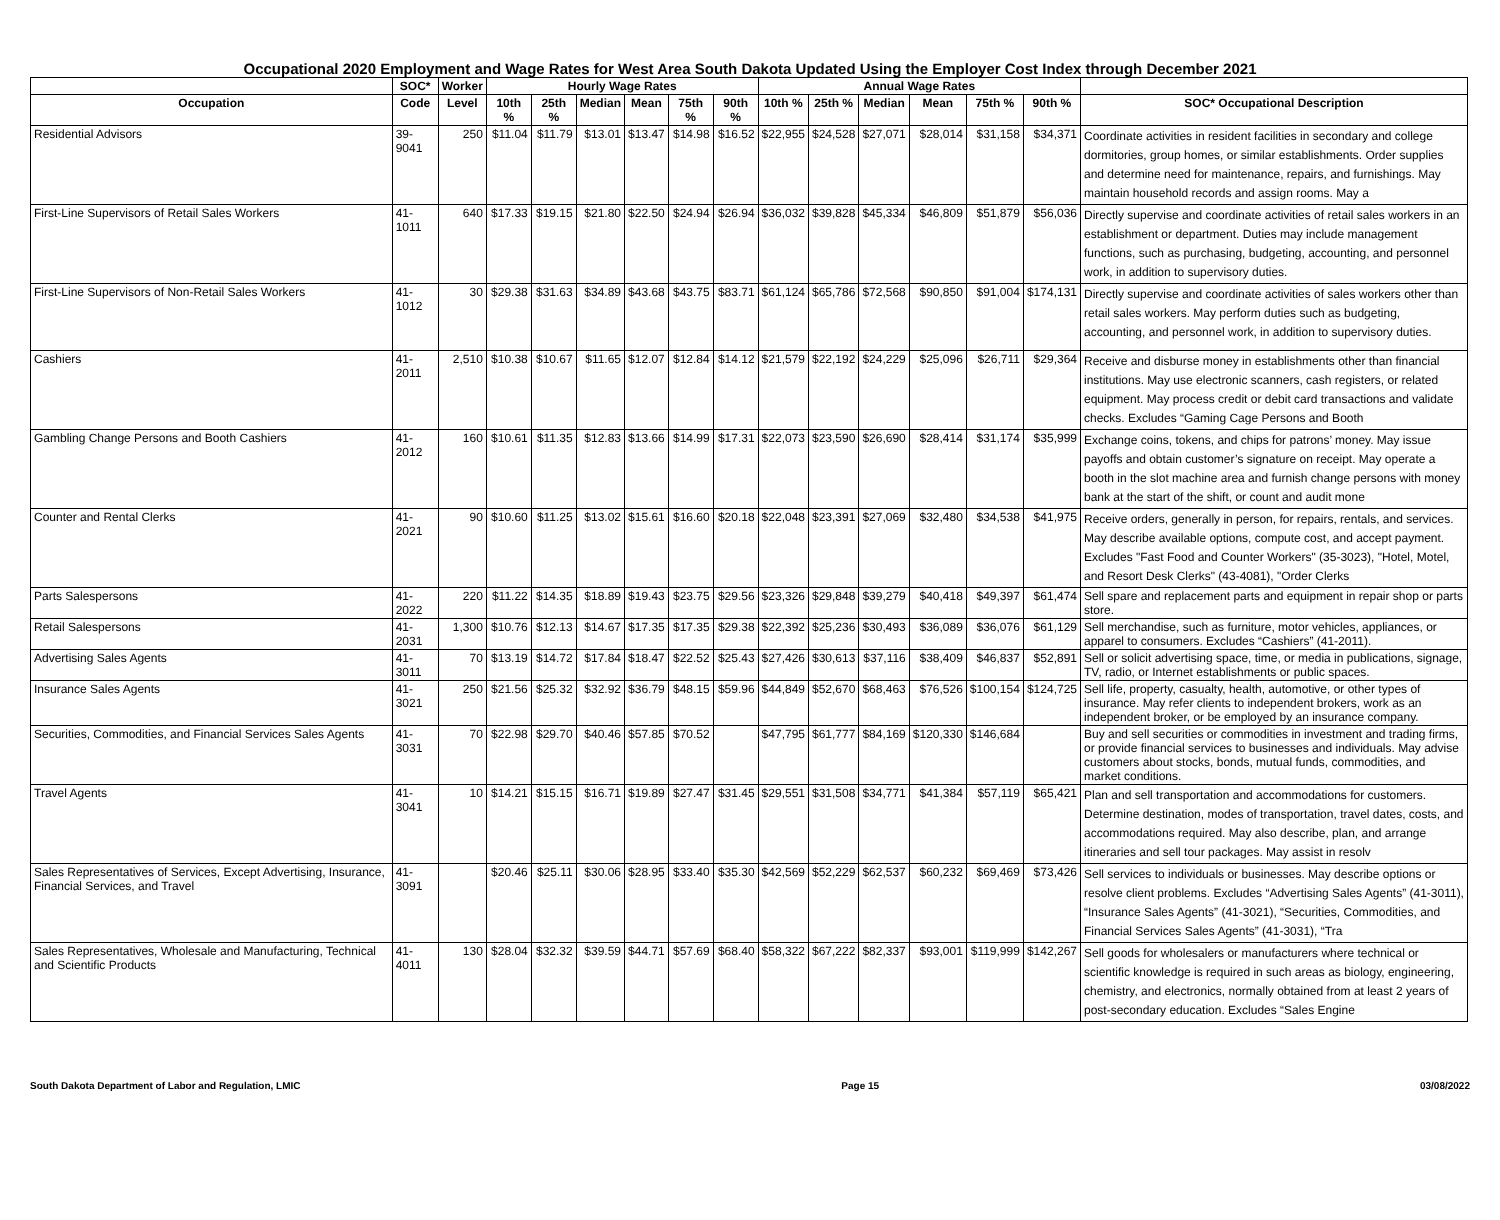Occupational 2020 Employment and Wage Rates for West Area South Dakota Updated Using the Employer Cost Index through December 2021
| | SOC* | Worker | Hourly Wage Rates | | | | | | Annual Wage Rates | | | | | | |
| --- | --- | --- | --- | --- | --- | --- | --- | --- | --- | --- | --- | --- | --- | --- | --- |
| Occupation | Code | Level | 10th % | 25th % | Median | Mean | 75th % | 90th % | 10th % | 25th % | Median | Mean | 75th % | 90th % | SOC* Occupational Description |
| Residential Advisors | 39-9041 | 250 | $11.04 | $11.79 | $13.01 | $13.47 | $14.98 | $16.52 | $22,955 | $24,528 | $27,071 | $28,014 | $31,158 | $34,371 | Coordinate activities in resident facilities in secondary and college dormitories, group homes, or similar establishments. Order supplies and determine need for maintenance, repairs, and furnishings. May maintain household records and assign rooms. May a |
| First-Line Supervisors of Retail Sales Workers | 41-1011 | 640 | $17.33 | $19.15 | $21.80 | $22.50 | $24.94 | $26.94 | $36,032 | $39,828 | $45,334 | $46,809 | $51,879 | $56,036 | Directly supervise and coordinate activities of retail sales workers in an establishment or department. Duties may include management functions, such as purchasing, budgeting, accounting, and personnel work, in addition to supervisory duties. |
| First-Line Supervisors of Non-Retail Sales Workers | 41-1012 | 30 | $29.38 | $31.63 | $34.89 | $43.68 | $43.75 | $83.71 | $61,124 | $65,786 | $72,568 | $90,850 | $91,004 | $174,131 | Directly supervise and coordinate activities of sales workers other than retail sales workers. May perform duties such as budgeting, accounting, and personnel work, in addition to supervisory duties. |
| Cashiers | 41-2011 | 2,510 | $10.38 | $10.67 | $11.65 | $12.07 | $12.84 | $14.12 | $21,579 | $22,192 | $24,229 | $25,096 | $26,711 | $29,364 | Receive and disburse money in establishments other than financial institutions. May use electronic scanners, cash registers, or related equipment. May process credit or debit card transactions and validate checks. Excludes “Gaming Cage Persons and Booth |
| Gambling Change Persons and Booth Cashiers | 41-2012 | 160 | $10.61 | $11.35 | $12.83 | $13.66 | $14.99 | $17.31 | $22,073 | $23,590 | $26,690 | $28,414 | $31,174 | $35,999 | Exchange coins, tokens, and chips for patrons’ money. May issue payoffs and obtain customer’s signature on receipt. May operate a booth in the slot machine area and furnish change persons with money bank at the start of the shift, or count and audit mone |
| Counter and Rental Clerks | 41-2021 | 90 | $10.60 | $11.25 | $13.02 | $15.61 | $16.60 | $20.18 | $22,048 | $23,391 | $27,069 | $32,480 | $34,538 | $41,975 | Receive orders, generally in person, for repairs, rentals, and services. May describe available options, compute cost, and accept payment. Excludes "Fast Food and Counter Workers" (35-3023), "Hotel, Motel, and Resort Desk Clerks" (43-4081), "Order Clerks |
| Parts Salespersons | 41-2022 | 220 | $11.22 | $14.35 | $18.89 | $19.43 | $23.75 | $29.56 | $23,326 | $29,848 | $39,279 | $40,418 | $49,397 | $61,474 | Sell spare and replacement parts and equipment in repair shop or parts store. |
| Retail Salespersons | 41-2031 | 1,300 | $10.76 | $12.13 | $14.67 | $17.35 | $17.35 | $29.38 | $22,392 | $25,236 | $30,493 | $36,089 | $36,076 | $61,129 | Sell merchandise, such as furniture, motor vehicles, appliances, or apparel to consumers. Excludes “Cashiers” (41-2011). |
| Advertising Sales Agents | 41-3011 | 70 | $13.19 | $14.72 | $17.84 | $18.47 | $22.52 | $25.43 | $27,426 | $30,613 | $37,116 | $38,409 | $46,837 | $52,891 | Sell or solicit advertising space, time, or media in publications, signage, TV, radio, or Internet establishments or public spaces. |
| Insurance Sales Agents | 41-3021 | 250 | $21.56 | $25.32 | $32.92 | $36.79 | $48.15 | $59.96 | $44,849 | $52,670 | $68,463 | $76,526 | $100,154 | $124,725 | Sell life, property, casualty, health, automotive, or other types of insurance. May refer clients to independent brokers, work as an independent broker, or be employed by an insurance company. |
| Securities, Commodities, and Financial Services Sales Agents | 41-3031 | 70 | $22.98 | $29.70 | $40.46 | $57.85 | $70.52 | | $47,795 | $61,777 | $84,169 | $120,330 | $146,684 | | Buy and sell securities or commodities in investment and trading firms, or provide financial services to businesses and individuals. May advise customers about stocks, bonds, mutual funds, commodities, and market conditions. |
| Travel Agents | 41-3041 | 10 | $14.21 | $15.15 | $16.71 | $19.89 | $27.47 | $31.45 | $29,551 | $31,508 | $34,771 | $41,384 | $57,119 | $65,421 | Plan and sell transportation and accommodations for customers. Determine destination, modes of transportation, travel dates, costs, and accommodations required. May also describe, plan, and arrange itineraries and sell tour packages. May assist in resolv |
| Sales Representatives of Services, Except Advertising, Insurance, Financial Services, and Travel | 41-3091 | | $20.46 | $25.11 | $30.06 | $28.95 | $33.40 | $35.30 | $42,569 | $52,229 | $62,537 | $60,232 | $69,469 | $73,426 | Sell services to individuals or businesses. May describe options or resolve client problems. Excludes “Advertising Sales Agents” (41-3011), “Insurance Sales Agents” (41-3021), “Securities, Commodities, and Financial Services Sales Agents” (41-3031), “Tra |
| Sales Representatives, Wholesale and Manufacturing, Technical and Scientific Products | 41-4011 | 130 | $28.04 | $32.32 | $39.59 | $44.71 | $57.69 | $68.40 | $58,322 | $67,222 | $82,337 | $93,001 | $119,999 | $142,267 | Sell goods for wholesalers or manufacturers where technical or scientific knowledge is required in such areas as biology, engineering, chemistry, and electronics, normally obtained from at least 2 years of post-secondary education. Excludes “Sales Engine |
South Dakota Department of Labor and Regulation, LMIC Page 15 03/08/2022